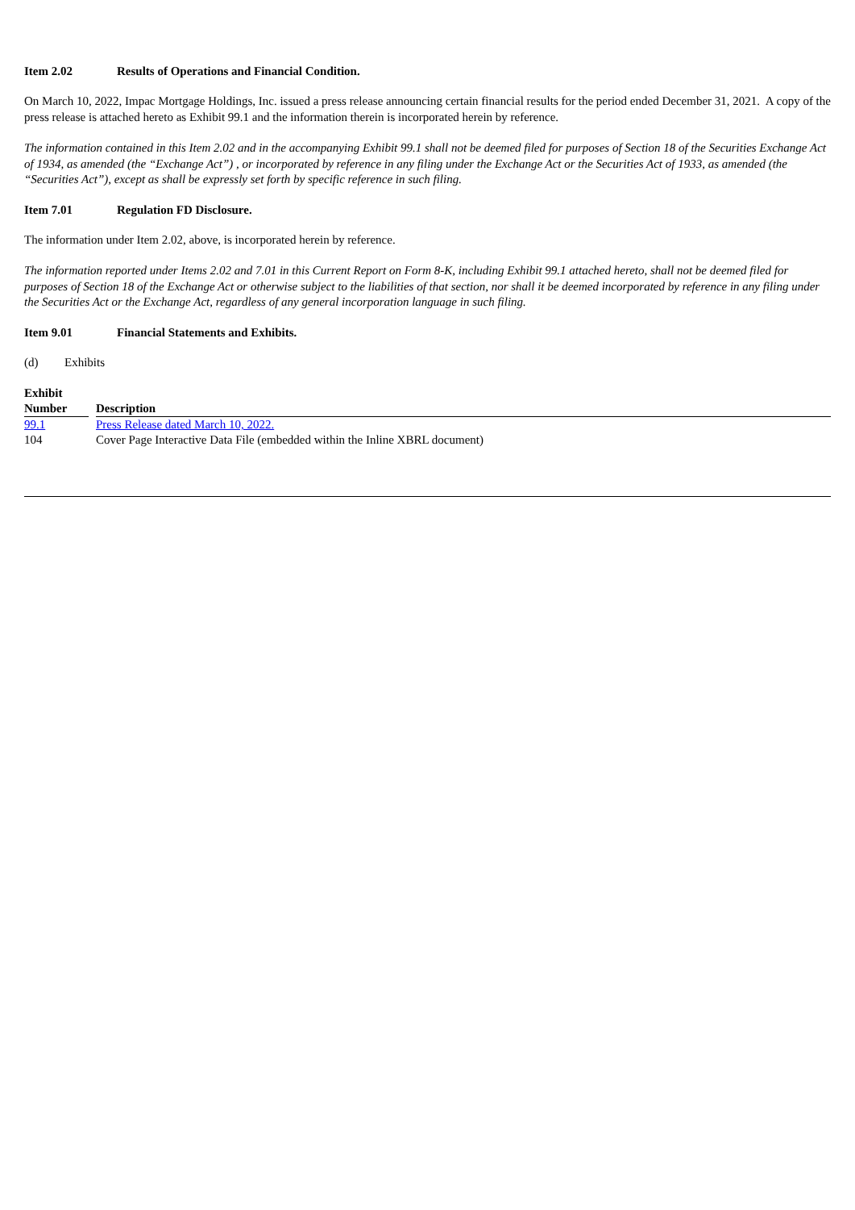Item 2.02 Results of Operations and Financial Condition.
On March 10, 2022, Impac Mortgage Holdings, Inc. issued a press release announcing certain financial results for the period ended December 31, 2021. A copy of the press release is attached hereto as Exhibit 99.1 and the information therein is incorporated herein by reference.
The information contained in this Item 2.02 and in the accompanying Exhibit 99.1 shall not be deemed filed for purposes of Section 18 of the Securities Exchange Act of 1934, as amended (the “Exchange Act”) , or incorporated by reference in any filing under the Exchange Act or the Securities Act of 1933, as amended (the “Securities Act”), except as shall be expressly set forth by specific reference in such filing.
Item 7.01 Regulation FD Disclosure.
The information under Item 2.02, above, is incorporated herein by reference.
The information reported under Items 2.02 and 7.01 in this Current Report on Form 8-K, including Exhibit 99.1 attached hereto, shall not be deemed filed for purposes of Section 18 of the Exchange Act or otherwise subject to the liabilities of that section, nor shall it be deemed incorporated by reference in any filing under the Securities Act or the Exchange Act, regardless of any general incorporation language in such filing.
Item 9.01 Financial Statements and Exhibits.
(d) Exhibits
| Exhibit Number | | Description |
| --- | --- | --- |
| 99.1 | | Press Release dated March 10, 2022. |
| 104 | | Cover Page Interactive Data File (embedded within the Inline XBRL document) |